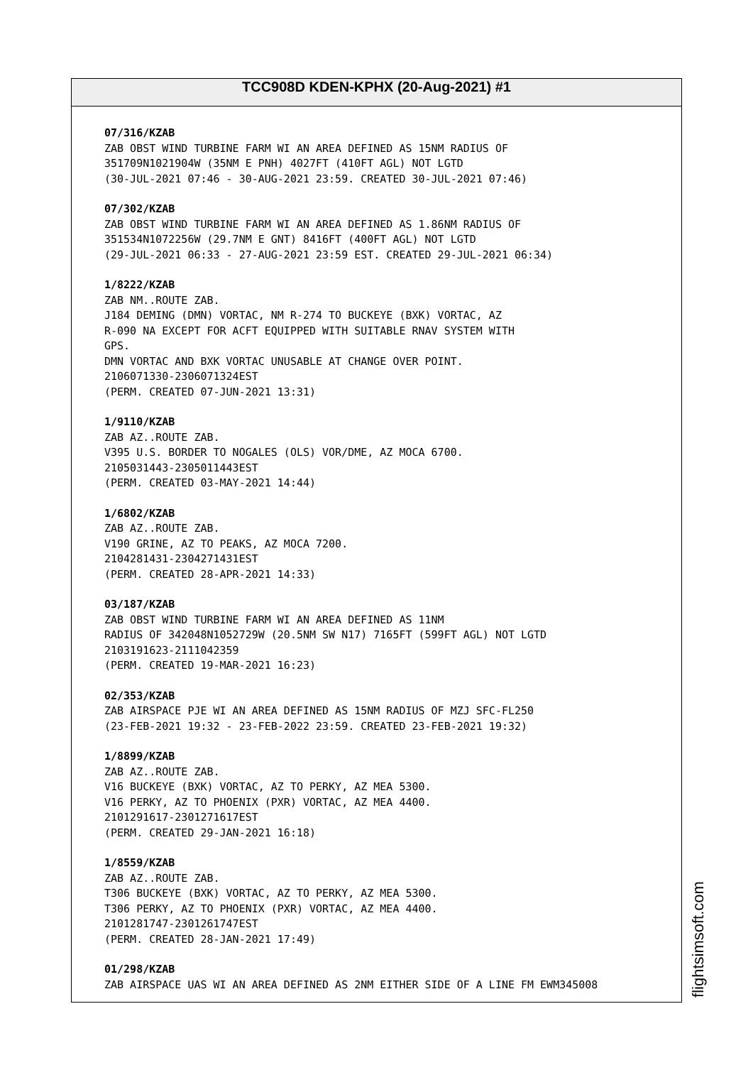TCC908D KDEN-KPHX (20-Aug-2021) #1
07/316/KZAB
ZAB OBST WIND TURBINE FARM WI AN AREA DEFINED AS 15NM RADIUS OF 351709N1021904W (35NM E PNH) 4027FT (410FT AGL) NOT LGTD (30-JUL-2021 07:46 - 30-AUG-2021 23:59. CREATED 30-JUL-2021 07:46)
07/302/KZAB
ZAB OBST WIND TURBINE FARM WI AN AREA DEFINED AS 1.86NM RADIUS OF 351534N1072256W (29.7NM E GNT) 8416FT (400FT AGL) NOT LGTD (29-JUL-2021 06:33 - 27-AUG-2021 23:59 EST. CREATED 29-JUL-2021 06:34)
1/8222/KZAB
ZAB NM..ROUTE ZAB. J184 DEMING (DMN) VORTAC, NM R-274 TO BUCKEYE (BXK) VORTAC, AZ R-090 NA EXCEPT FOR ACFT EQUIPPED WITH SUITABLE RNAV SYSTEM WITH GPS. DMN VORTAC AND BXK VORTAC UNUSABLE AT CHANGE OVER POINT. 2106071330-2306071324EST (PERM. CREATED 07-JUN-2021 13:31)
1/9110/KZAB
ZAB AZ..ROUTE ZAB. V395 U.S. BORDER TO NOGALES (OLS) VOR/DME, AZ MOCA 6700. 2105031443-2305011443EST (PERM. CREATED 03-MAY-2021 14:44)
1/6802/KZAB
ZAB AZ..ROUTE ZAB. V190 GRINE, AZ TO PEAKS, AZ MOCA 7200. 2104281431-2304271431EST (PERM. CREATED 28-APR-2021 14:33)
03/187/KZAB
ZAB OBST WIND TURBINE FARM WI AN AREA DEFINED AS 11NM RADIUS OF 342048N1052729W (20.5NM SW N17) 7165FT (599FT AGL) NOT LGTD 2103191623-2111042359 (PERM. CREATED 19-MAR-2021 16:23)
02/353/KZAB
ZAB AIRSPACE PJE WI AN AREA DEFINED AS 15NM RADIUS OF MZJ SFC-FL250 (23-FEB-2021 19:32 - 23-FEB-2022 23:59. CREATED 23-FEB-2021 19:32)
1/8899/KZAB
ZAB AZ..ROUTE ZAB. V16 BUCKEYE (BXK) VORTAC, AZ TO PERKY, AZ MEA 5300. V16 PERKY, AZ TO PHOENIX (PXR) VORTAC, AZ MEA 4400. 2101291617-2301271617EST (PERM. CREATED 29-JAN-2021 16:18)
1/8559/KZAB
ZAB AZ..ROUTE ZAB. T306 BUCKEYE (BXK) VORTAC, AZ TO PERKY, AZ MEA 5300. T306 PERKY, AZ TO PHOENIX (PXR) VORTAC, AZ MEA 4400. 2101281747-2301261747EST (PERM. CREATED 28-JAN-2021 17:49)
01/298/KZAB
ZAB AIRSPACE UAS WI AN AREA DEFINED AS 2NM EITHER SIDE OF A LINE FM EWM345008
flightsimsoft.com